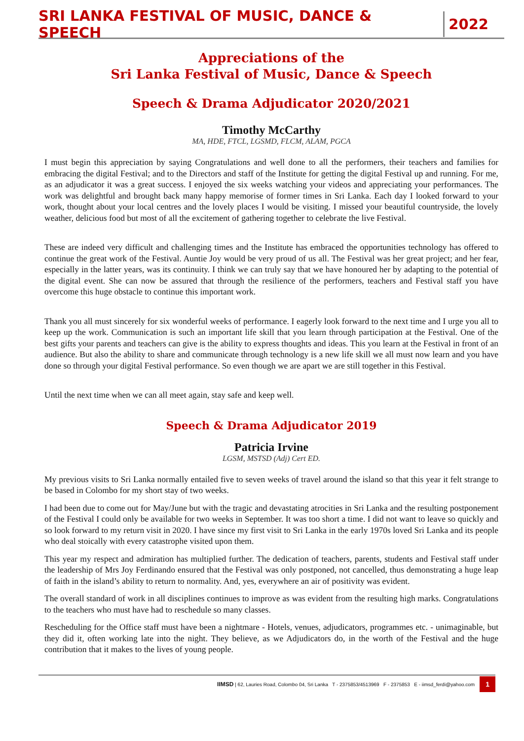SRI LANKA FESTIVAL OF MUSIC, DANCE & SPEECH 2022
Appreciations of the
Sri Lanka Festival of Music, Dance & Speech
Speech & Drama Adjudicator 2020/2021
Timothy McCarthy
MA, HDE, FTCL, LGSMD, FLCM, ALAM, PGCA
I must begin this appreciation by saying Congratulations and well done to all the performers, their teachers and families for embracing the digital Festival; and to the Directors and staff of the Institute for getting the digital Festival up and running. For me, as an adjudicator it was a great success. I enjoyed the six weeks watching your videos and appreciating your performances. The work was delightful and brought back many happy memorise of former times in Sri Lanka. Each day I looked forward to your work, thought about your local centres and the lovely places I would be visiting. I missed your beautiful countryside, the lovely weather, delicious food but most of all the excitement of gathering together to celebrate the live Festival.
These are indeed very difficult and challenging times and the Institute has embraced the opportunities technology has offered to continue the great work of the Festival. Auntie Joy would be very proud of us all. The Festival was her great project; and her fear, especially in the latter years, was its continuity. I think we can truly say that we have honoured her by adapting to the potential of the digital event. She can now be assured that through the resilience of the performers, teachers and Festival staff you have overcome this huge obstacle to continue this important work.
Thank you all must sincerely for six wonderful weeks of performance. I eagerly look forward to the next time and I urge you all to keep up the work. Communication is such an important life skill that you learn through participation at the Festival. One of the best gifts your parents and teachers can give is the ability to express thoughts and ideas. This you learn at the Festival in front of an audience. But also the ability to share and communicate through technology is a new life skill we all must now learn and you have done so through your digital Festival performance. So even though we are apart we are still together in this Festival.
Until the next time when we can all meet again, stay safe and keep well.
Speech & Drama Adjudicator 2019
Patricia Irvine
LGSM, MSTSD (Adj) Cert ED.
My previous visits to Sri Lanka normally entailed five to seven weeks of travel around the island so that this year it felt strange to be based in Colombo for my short stay of two weeks.
I had been due to come out for May/June but with the tragic and devastating atrocities in Sri Lanka and the resulting postponement of the Festival I could only be available for two weeks in September. It was too short a time. I did not want to leave so quickly and so look forward to my return visit in 2020. I have since my first visit to Sri Lanka in the early 1970s loved Sri Lanka and its people who deal stoically with every catastrophe visited upon them.
This year my respect and admiration has multiplied further. The dedication of teachers, parents, students and Festival staff under the leadership of Mrs Joy Ferdinando ensured that the Festival was only postponed, not cancelled, thus demonstrating a huge leap of faith in the island’s ability to return to normality. And, yes, everywhere an air of positivity was evident.
The overall standard of work in all disciplines continues to improve as was evident from the resulting high marks. Congratulations to the teachers who must have had to reschedule so many classes.
Rescheduling for the Office staff must have been a nightmare - Hotels, venues, adjudicators, programmes etc. - unimaginable, but they did it, often working late into the night. They believe, as we Adjudicators do, in the worth of the Festival and the huge contribution that it makes to the lives of young people.
IIMSD | 62, Lauries Road, Colombo 04, Sri Lanka T - 2375853/4513969 F - 2375853 E - iimsd_ferdi@yahoo.com 1